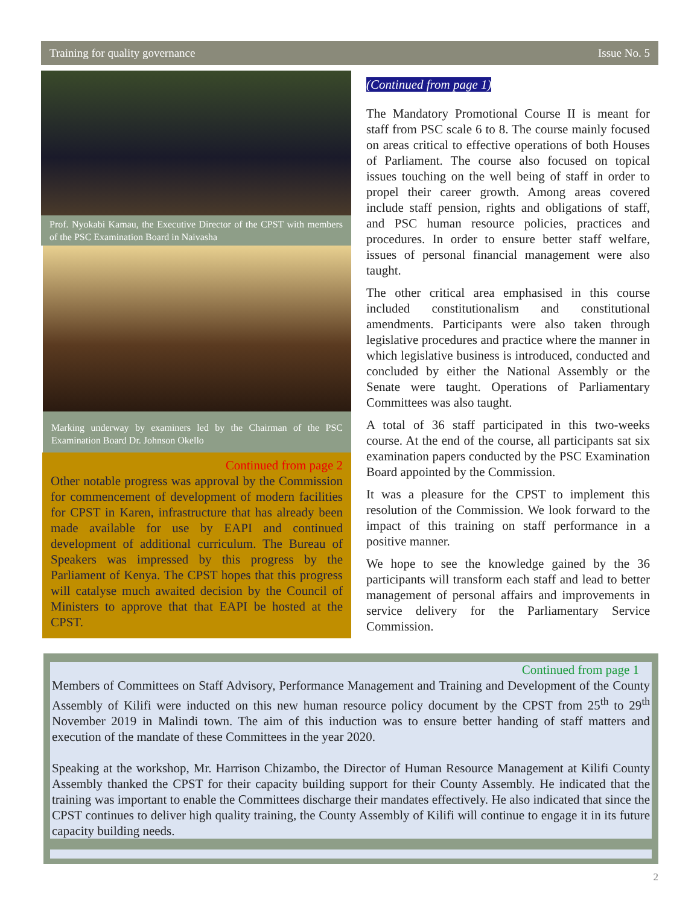Training for quality governance Issue No. 5
Prof. Nyokabi Kamau, the Executive Director of the CPST with members of the PSC Examination Board in Naivasha
Marking underway by examiners led by the Chairman of the PSC Examination Board Dr. Johnson Okello
Continued from page 2
Other notable progress was approval by the Commission for commencement of development of modern facilities for CPST in Karen, infrastructure that has already been made available for use by EAPI and continued development of additional curriculum. The Bureau of Speakers was impressed by this progress by the Parliament of Kenya. The CPST hopes that this progress will catalyse much awaited decision by the Council of Ministers to approve that that EAPI be hosted at the CPST.
(Continued from page 1)
The Mandatory Promotional Course II is meant for staff from PSC scale 6 to 8. The course mainly focused on areas critical to effective operations of both Houses of Parliament. The course also focused on topical issues touching on the well being of staff in order to propel their career growth. Among areas covered include staff pension, rights and obligations of staff, and PSC human resource policies, practices and procedures. In order to ensure better staff welfare, issues of personal financial management were also taught.
The other critical area emphasised in this course included constitutionalism and constitutional amendments. Participants were also taken through legislative procedures and practice where the manner in which legislative business is introduced, conducted and concluded by either the National Assembly or the Senate were taught. Operations of Parliamentary Committees was also taught.
A total of 36 staff participated in this two-weeks course. At the end of the course, all participants sat six examination papers conducted by the PSC Examination Board appointed by the Commission.
It was a pleasure for the CPST to implement this resolution of the Commission. We look forward to the impact of this training on staff performance in a positive manner.
We hope to see the knowledge gained by the 36 participants will transform each staff and lead to better management of personal affairs and improvements in service delivery for the Parliamentary Service Commission.
Continued from page 1
Members of Committees on Staff Advisory, Performance Management and Training and Development of the County Assembly of Kilifi were inducted on this new human resource policy document by the CPST from 25<sup>th</sup> to 29<sup>th</sup> November 2019 in Malindi town. The aim of this induction was to ensure better handing of staff matters and execution of the mandate of these Committees in the year 2020.
Speaking at the workshop, Mr. Harrison Chizambo, the Director of Human Resource Management at Kilifi County Assembly thanked the CPST for their capacity building support for their County Assembly. He indicated that the training was important to enable the Committees discharge their mandates effectively. He also indicated that since the CPST continues to deliver high quality training, the County Assembly of Kilifi will continue to engage it in its future capacity building needs.
2